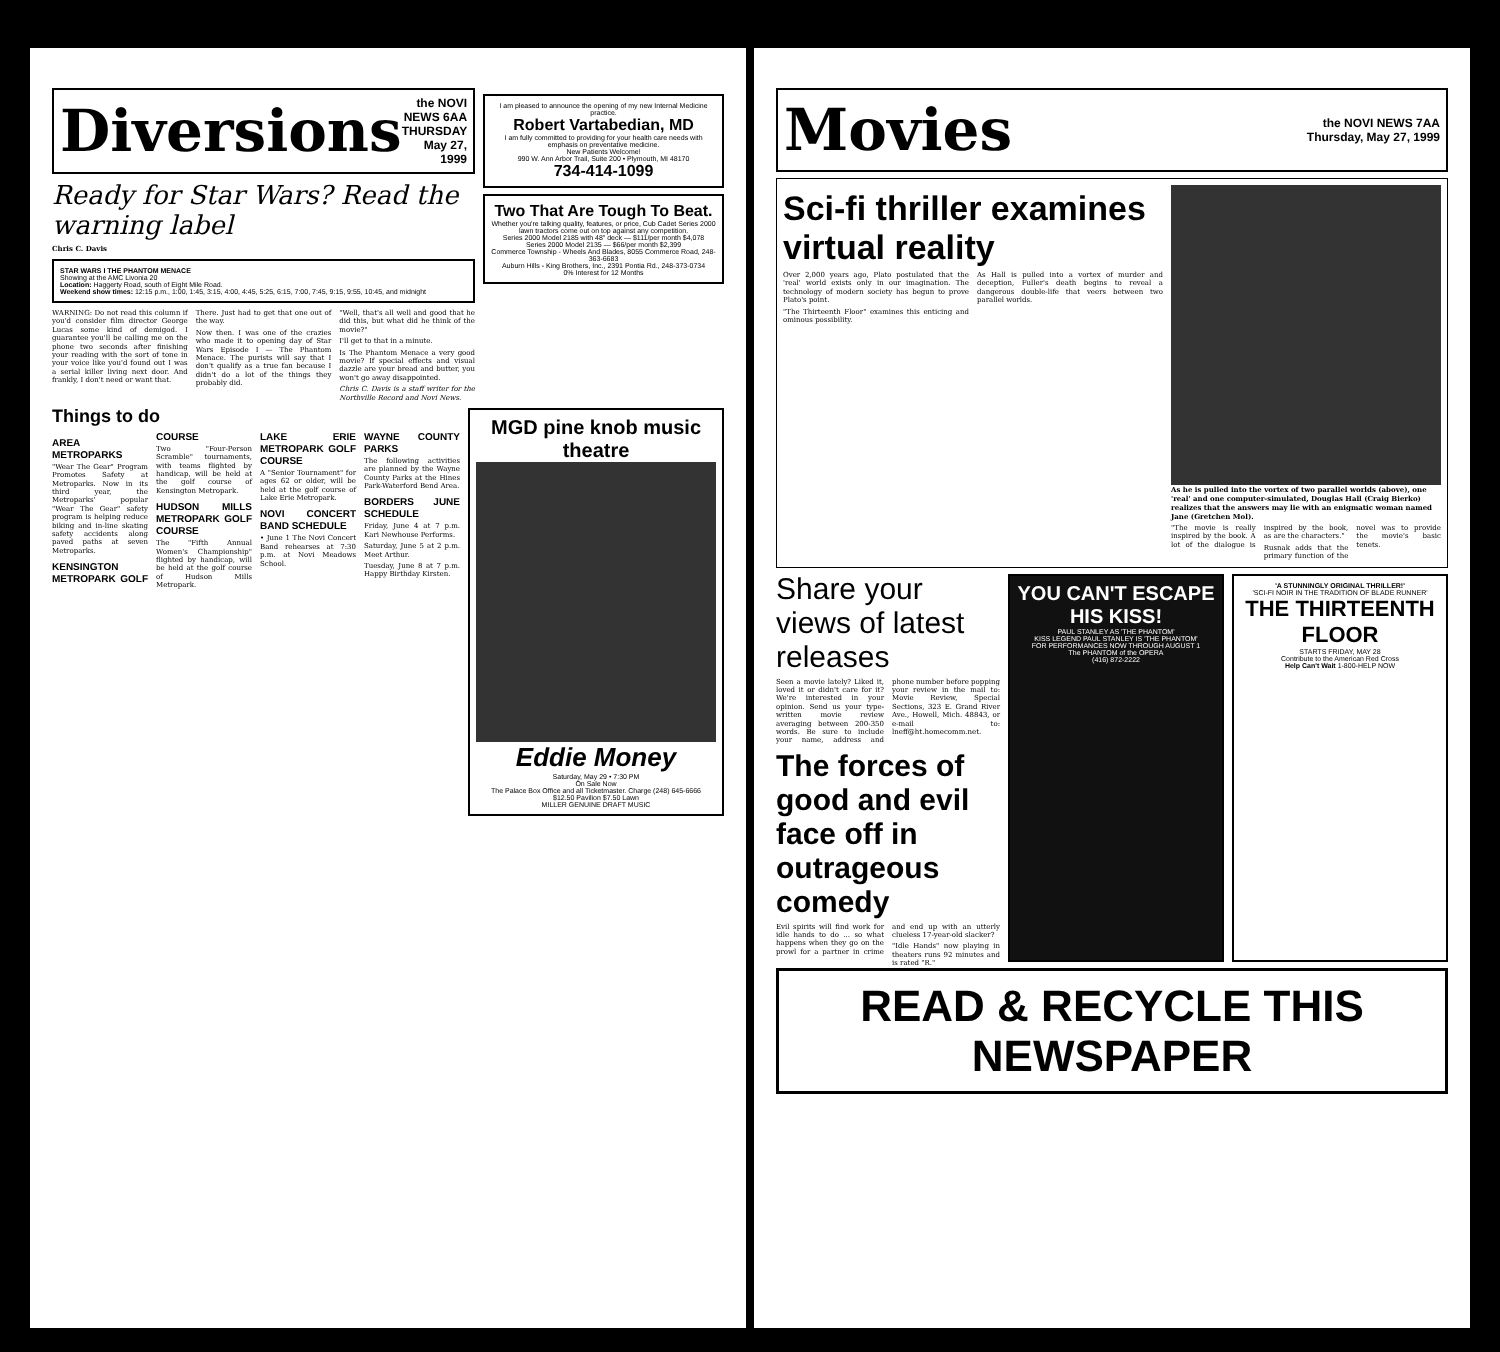Diversions
the NOVI NEWS 6AA
THURSDAY May 27, 1999
Ready for Star Wars? Read the warning label
Chris C. Davis
STAR WARS I THE PHANTOM MENACE
Showing at the AMC Livonia 20
Location: Haggerty Road, south of Eight Mile Road.
Weekend show times: 12:15 p.m., 1:00, 1:45, 3:15, 4:00, 4:45, 5:25, 6:15, 7:00, 7:45, 9:15, 9:55, 10:45, and midnight
WARNING: Do not read this column if you'd consider film director George Lucas some kind of demigod. I guarantee you'll be calling me on the phone two seconds after finishing your reading with the sort of tone in your voice like you'd found out I was a serial killer living next door. And frankly, I don't need or want that.
There. Just had to get that one out of the way.
Now then. I was one of the crazies who made it to opening day of Star Wars Episode I — The Phantom Menace. The purists will say that I don't qualify as a true fan because I didn't do a lot of the things they probably did.
"Well, that's all well and good that he did this, but what did he think of the movie?"
I'll get to that in a minute.
Is The Phantom Menace a very good movie? If special effects and visual dazzle are your bread and butter, you won't go away disappointed.
Chris C. Davis is a staff writer for the Northville Record and Novi News.
I am pleased to announce the opening of my new Internal Medicine practice.
Robert Vartabedian, MD
I am fully committed to providing for your health care needs with emphasis on preventative medicine.
New Patients Welcome!
990 W. Ann Arbor Trail, Suite 200 • Plymouth, MI 48170
734-414-1099
Two That Are Tough To Beat.
Whether you're talking quality, features, or price, Cub Cadet Series 2000 lawn tractors come out on top against any competition.
Series 2000 Model 2185 with 48" deck — $111/per month $4,078
Series 2000 Model 2135 — $66/per month $2,399
Commerce Township - Wheels And Blades, 8055 Commerce Road, 248-363-6683
Auburn Hills - King Brothers, Inc., 2391 Pontia Rd., 248-373-0734
0% Interest for 12 Months
Things to do
AREA METROPARKS
"Wear The Gear" Program Promotes Safety at Metroparks. Now in its third year, the Metroparks' popular "Wear The Gear" safety program is helping reduce biking and in-line skating safety accidents along paved paths at seven Metroparks.
KENSINGTON METROPARK GOLF COURSE
Two "Four-Person Scramble" tournaments, with teams flighted by handicap, will be held at the golf course of Kensington Metropark.
HUDSON MILLS METROPARK GOLF COURSE
The "Fifth Annual Women's Championship" flighted by handicap, will be held at the golf course of Hudson Mills Metropark.
LAKE ERIE METROPARK GOLF COURSE
A "Senior Tournament" for ages 62 or older, will be held at the golf course of Lake Erie Metropark.
NOVI CONCERT BAND SCHEDULE
• June 1 The Novi Concert Band rehearses at 7:30 p.m. at Novi Meadows School.
WAYNE COUNTY PARKS
The following activities are planned by the Wayne County Parks at the Hines Park-Waterford Bend Area.
BORDERS JUNE SCHEDULE
Friday, June 4 at 7 p.m. Kari Newhouse Performs.
Saturday, June 5 at 2 p.m. Meet Arthur.
Tuesday, June 8 at 7 p.m. Happy Birthday Kirsten.
MGD pine knob music theatre
Eddie Money
Saturday, May 29 • 7:30 PM
On Sale Now
The Palace Box Office and all Ticketmaster. Charge (248) 645-6666
$12.50 Pavilion $7.50 Lawn
MILLER GENUINE DRAFT MUSIC
Movies
the NOVI NEWS 7AA
Thursday, May 27, 1999
Sci-fi thriller examines virtual reality
Over 2,000 years ago, Plato postulated that the 'real' world exists only in our imagination. The technology of modern society has begun to prove Plato's point.
"The Thirteenth Floor" examines this enticing and ominous possibility.
As Hall is pulled into a vortex of murder and deception, Fuller's death begins to reveal a dangerous double-life that veers between two parallel worlds.
As he is pulled into the vortex of two parallel worlds (above), one 'real' and one computer-simulated, Douglas Hall (Craig Bierko) realizes that the answers may lie with an enigmatic woman named Jane (Gretchen Mol).
"The movie is really inspired by the book. A lot of the dialogue is inspired by the book, as are the characters."
Rusnak adds that the primary function of the novel was to provide the movie's basic tenets.
Share your views of latest releases
Seen a movie lately? Liked it, loved it or didn't care for it? We're interested in your opinion. Send us your type-written movie review averaging between 200-350 words. Be sure to include your name, address and phone number before popping your review in the mail to: Movie Review, Special Sections, 323 E. Grand River Ave., Howell, Mich. 48843, or e-mail to: lneff@ht.homecomm.net.
The forces of good and evil face off in outrageous comedy
Evil spirits will find work for idle hands to do ... so what happens when they go on the prowl for a partner in crime and end up with an utterly clueless 17-year-old slacker?
"Idle Hands" now playing in theaters runs 92 minutes and is rated "R."
YOU CAN'T ESCAPE HIS KISS!
PAUL STANLEY AS 'THE PHANTOM'
KISS LEGEND PAUL STANLEY IS 'THE PHANTOM'
FOR PERFORMANCES NOW THROUGH AUGUST 1
The PHANTOM of the OPERA
(416) 872-2222
'A STUNNINGLY ORIGINAL THRILLER!'
'SCI-FI NOIR IN THE TRADITION OF BLADE RUNNER'
THE THIRTEENTH FLOOR
STARTS FRIDAY, MAY 28
Contribute to the American Red Cross
Help Can't Wait 1-800-HELP NOW
READ & RECYCLE THIS NEWSPAPER